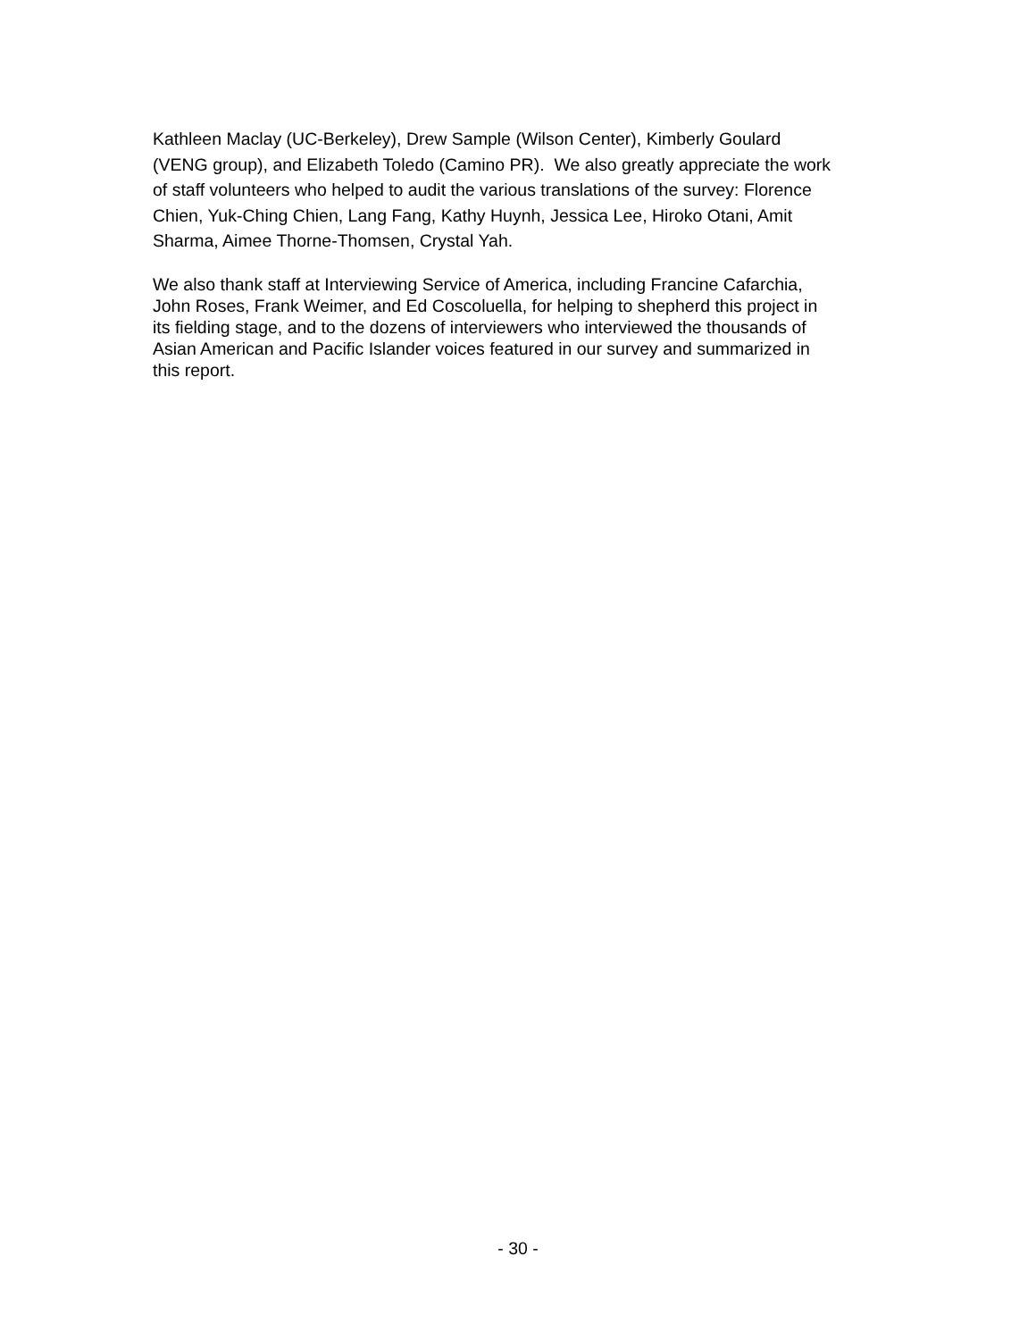Kathleen Maclay (UC-Berkeley), Drew Sample (Wilson Center), Kimberly Goulard
(VENG group), and Elizabeth Toledo (Camino PR). We also greatly appreciate the work
of staff volunteers who helped to audit the various translations of the survey: Florence
Chien, Yuk-Ching Chien, Lang Fang, Kathy Huynh, Jessica Lee, Hiroko Otani, Amit
Sharma, Aimee Thorne-Thomsen, Crystal Yah.
We also thank staff at Interviewing Service of America, including Francine Cafarchia,
John Roses, Frank Weimer, and Ed Coscoluella, for helping to shepherd this project in
its fielding stage, and to the dozens of interviewers who interviewed the thousands of
Asian American and Pacific Islander voices featured in our survey and summarized in
this report.
- 30 -